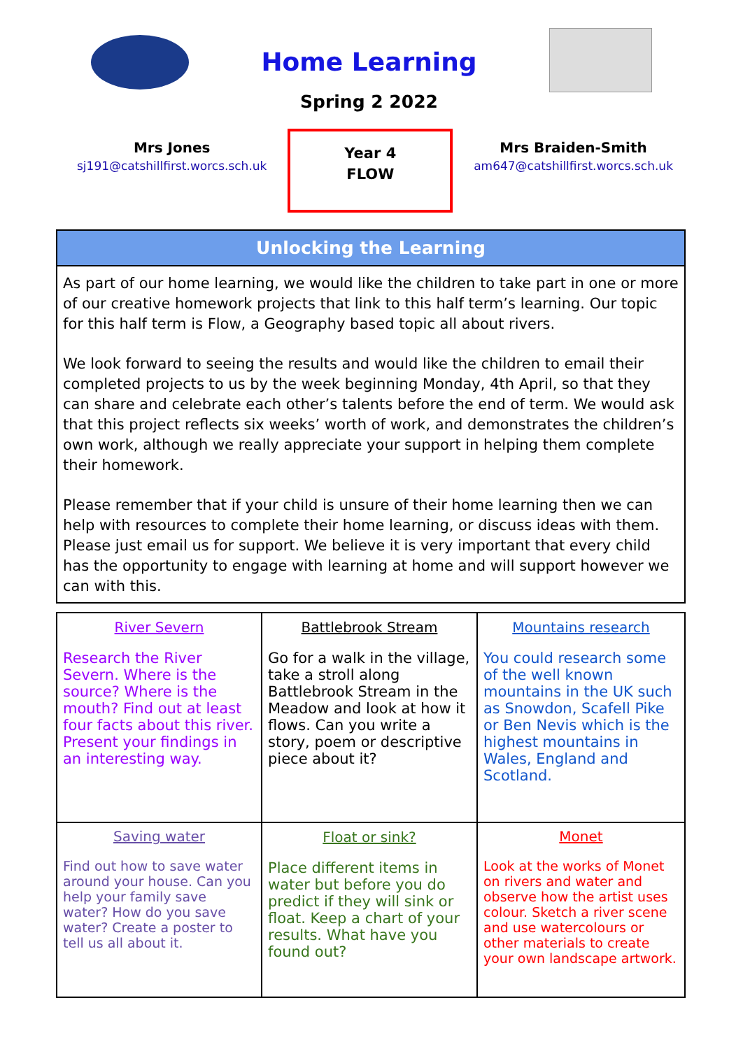Home Learning
Spring 2 2022
Mrs Jones
sj191@catshillfirst.worcs.sch.uk
Year 4
FLOW
Mrs Braiden-Smith
am647@catshillfirst.worcs.sch.uk
Unlocking the Learning
As part of our home learning, we would like the children to take part in one or more of our creative homework projects that link to this half term’s learning. Our topic for this half term is Flow, a Geography based topic all about rivers.
We look forward to seeing the results and would like the children to email their completed projects to us by the week beginning Monday, 4th April, so that they can share and celebrate each other’s talents before the end of term. We would ask that this project reflects six weeks’ worth of work, and demonstrates the children’s own work, although we really appreciate your support in helping them complete their homework.
Please remember that if your child is unsure of their home learning then we can help with resources to complete their home learning, or discuss ideas with them. Please just email us for support. We believe it is very important that every child has the opportunity to engage with learning at home and will support however we can with this.
| River Severn Research the River Severn. Where is the source? Where is the mouth? Find out at least four facts about this river. Present your findings in an interesting way. | Battlebrook Stream Go for a walk in the village, take a stroll along Battlebrook Stream in the Meadow and look at how it flows. Can you write a story, poem or descriptive piece about it? | Mountains research You could research some of the well known mountains in the UK such as Snowdon, Scafell Pike or Ben Nevis which is the highest mountains in Wales, England and Scotland. |
| Saving water Find out how to save water around your house. Can you help your family save water? How do you save water? Create a poster to tell us all about it. | Float or sink? Place different items in water but before you do predict if they will sink or float. Keep a chart of your results. What have you found out? | Monet Look at the works of Monet on rivers and water and observe how the artist uses colour. Sketch a river scene and use watercolours or other materials to create your own landscape artwork. |